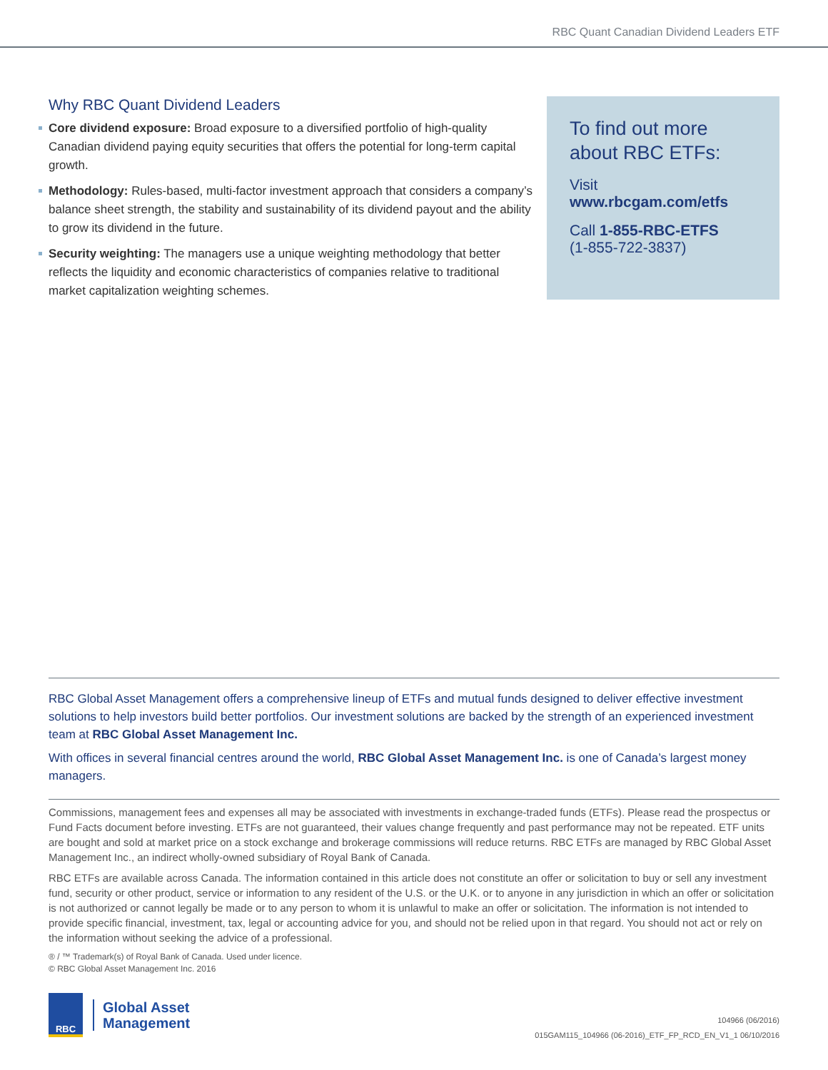RBC Quant Canadian Dividend Leaders ETF
Why RBC Quant Dividend Leaders
Core dividend exposure: Broad exposure to a diversified portfolio of high-quality Canadian dividend paying equity securities that offers the potential for long-term capital growth.
Methodology: Rules-based, multi-factor investment approach that considers a company’s balance sheet strength, the stability and sustainability of its dividend payout and the ability to grow its dividend in the future.
Security weighting: The managers use a unique weighting methodology that better reflects the liquidity and economic characteristics of companies relative to traditional market capitalization weighting schemes.
To find out more about RBC ETFs:
Visit www.rbcgam.com/etfs
Call 1-855-RBC-ETFS
(1-855-722-3837)
RBC Global Asset Management offers a comprehensive lineup of ETFs and mutual funds designed to deliver effective investment solutions to help investors build better portfolios. Our investment solutions are backed by the strength of an experienced investment team at RBC Global Asset Management Inc.
With offices in several financial centres around the world, RBC Global Asset Management Inc. is one of Canada’s largest money managers.
Commissions, management fees and expenses all may be associated with investments in exchange-traded funds (ETFs). Please read the prospectus or Fund Facts document before investing. ETFs are not guaranteed, their values change frequently and past performance may not be repeated. ETF units are bought and sold at market price on a stock exchange and brokerage commissions will reduce returns. RBC ETFs are managed by RBC Global Asset Management Inc., an indirect wholly-owned subsidiary of Royal Bank of Canada.
RBC ETFs are available across Canada. The information contained in this article does not constitute an offer or solicitation to buy or sell any investment fund, security or other product, service or information to any resident of the U.S. or the U.K. or to anyone in any jurisdiction in which an offer or solicitation is not authorized or cannot legally be made or to any person to whom it is unlawful to make an offer or solicitation. The information is not intended to provide specific financial, investment, tax, legal or accounting advice for you, and should not be relied upon in that regard. You should not act or rely on the information without seeking the advice of a professional.
® / ™ Trademark(s) of Royal Bank of Canada. Used under licence.
© RBC Global Asset Management Inc. 2016
RBC
Global Asset
Management
104966 (06/2016)
015GAM115_104966 (06-2016)_ETF_FP_RCD_EN_V1_1 06/10/2016